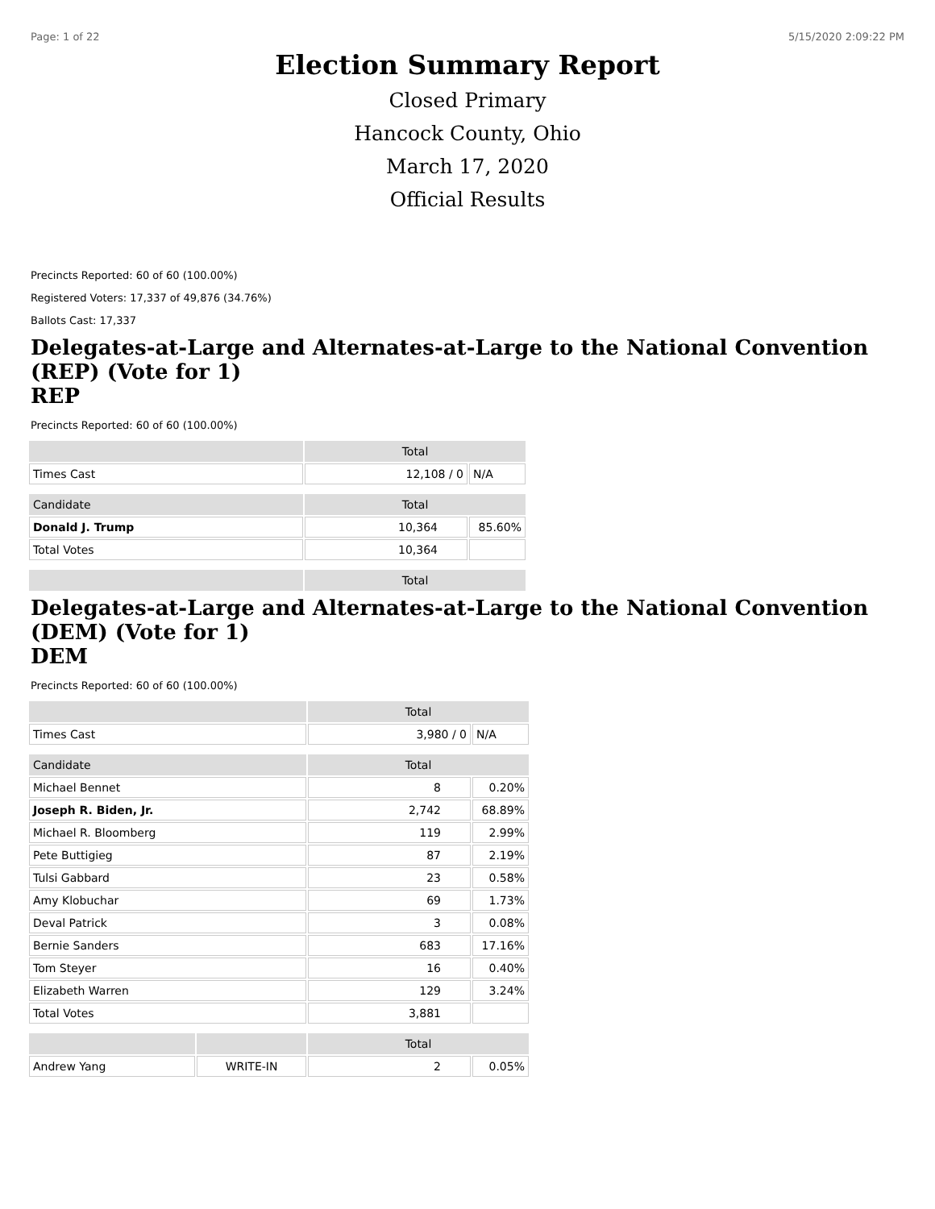Page: 1 of 22 5/15/2020 2:09:22 PM
Election Summary Report
Closed Primary
Hancock County, Ohio
March 17, 2020
Official Results
Precincts Reported: 60 of 60 (100.00%)
Registered Voters: 17,337 of 49,876 (34.76%)
Ballots Cast: 17,337
Delegates-at-Large and Alternates-at-Large to the National Convention (REP) (Vote for 1)
REP
Precincts Reported: 60 of 60 (100.00%)
| | Total | |
| --- | --- | --- |
| Times Cast | 12,108 / 0 | N/A |
| Candidate | Total | |
| Donald J. Trump | 10,364 | 85.60% |
| Total Votes | 10,364 | |
| | Total | |
Delegates-at-Large and Alternates-at-Large to the National Convention (DEM) (Vote for 1)
DEM
Precincts Reported: 60 of 60 (100.00%)
| | | Total | |
| --- | --- | --- | --- |
| Times Cast | | 3,980 / 0 | N/A |
| Candidate | | Total | |
| Michael Bennet | | 8 | 0.20% |
| Joseph R. Biden, Jr. | | 2,742 | 68.89% |
| Michael R. Bloomberg | | 119 | 2.99% |
| Pete Buttigieg | | 87 | 2.19% |
| Tulsi Gabbard | | 23 | 0.58% |
| Amy Klobuchar | | 69 | 1.73% |
| Deval Patrick | | 3 | 0.08% |
| Bernie Sanders | | 683 | 17.16% |
| Tom Steyer | | 16 | 0.40% |
| Elizabeth Warren | | 129 | 3.24% |
| Total Votes | | 3,881 | |
| | | Total | |
| Andrew Yang | WRITE-IN | 2 | 0.05% |